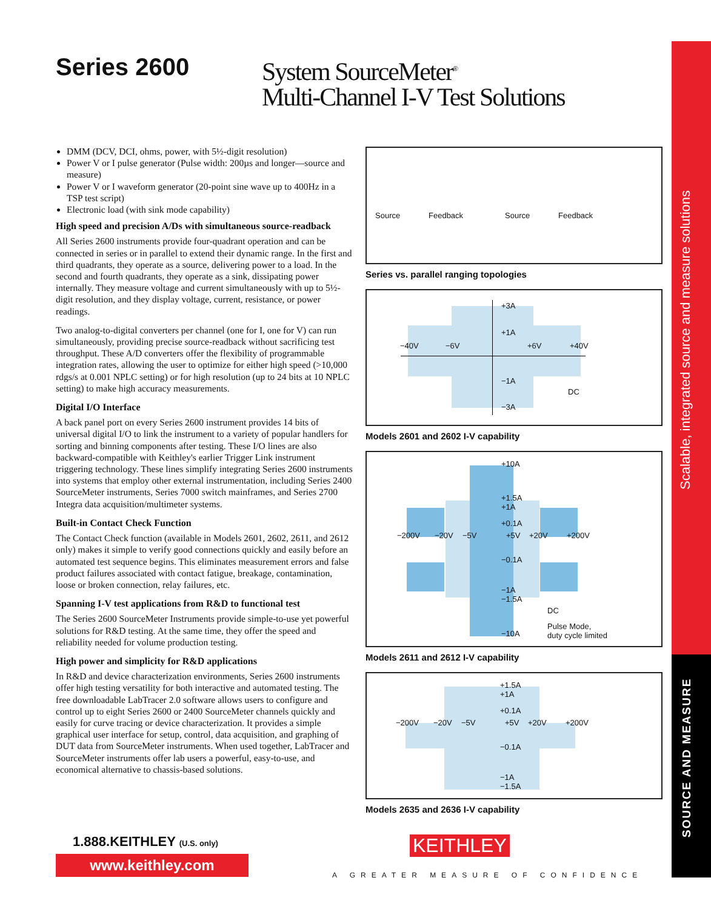Series 2600
System SourceMeter<sup>®</sup>
Multi-Channel I-V Test Solutions
DMM (DCV, DCI, ohms, power, with 5½-digit resolution)
Power V or I pulse generator (Pulse width: 200µs and longer—source and measure)
Power V or I waveform generator (20-point sine wave up to 400Hz in a TSP test script)
Electronic load (with sink mode capability)
High speed and precision A/Ds with simultaneous source-readback
All Series 2600 instruments provide four-quadrant operation and can be connected in series or in parallel to extend their dynamic range. In the first and third quadrants, they operate as a source, delivering power to a load. In the second and fourth quadrants, they operate as a sink, dissipating power internally. They measure voltage and current simultaneously with up to 5½-digit resolution, and they display voltage, current, resistance, or power readings.
Two analog-to-digital converters per channel (one for I, one for V) can run simultaneously, providing precise source-readback without sacrificing test throughput. These A/D converters offer the flexibility of programmable integration rates, allowing the user to optimize for either high speed (>10,000 rdgs/s at 0.001 NPLC setting) or for high resolution (up to 24 bits at 10 NPLC setting) to make high accuracy measurements.
Digital I/O Interface
A back panel port on every Series 2600 instrument provides 14 bits of universal digital I/O to link the instrument to a variety of popular handlers for sorting and binning components after testing. These I/O lines are also backward-compatible with Keithley's earlier Trigger Link instrument triggering technology. These lines simplify integrating Series 2600 instruments into systems that employ other external instrumentation, including Series 2400 SourceMeter instruments, Series 7000 switch mainframes, and Series 2700 Integra data acquisition/multimeter systems.
Built-in Contact Check Function
The Contact Check function (available in Models 2601, 2602, 2611, and 2612 only) makes it simple to verify good connections quickly and easily before an automated test sequence begins. This eliminates measurement errors and false product failures associated with contact fatigue, breakage, contamination, loose or broken connection, relay failures, etc.
Spanning I-V test applications from R&D to functional test
The Series 2600 SourceMeter Instruments provide simple-to-use yet powerful solutions for R&D testing. At the same time, they offer the speed and reliability needed for volume production testing.
High power and simplicity for R&D applications
In R&D and device characterization environments, Series 2600 instruments offer high testing versatility for both interactive and automated testing. The free downloadable LabTracer 2.0 software allows users to configure and control up to eight Series 2600 or 2400 SourceMeter channels quickly and easily for curve tracing or device characterization. It provides a simple graphical user interface for setup, control, data acquisition, and graphing of DUT data from SourceMeter instruments. When used together, LabTracer and SourceMeter instruments offer lab users a powerful, easy-to-use, and economical alternative to chassis-based solutions.
Source Feedback Source Feedback
Series vs. parallel ranging topologies
+3A
+1A
−40V −6V +6V +40V
−1A
−3A
DC
Models 2601 and 2602 I-V capability
+10A
+1.5A
+1A
+0.1A
−200V −20V −5V +5V +20V +200V
−0.1A
−1A
−1.5A
−10A
DC
Pulse Mode,
duty cycle limited
Models 2611 and 2612 I-V capability
+1.5A
+1A
+0.1A
−200V −20V −5V +5V +20V +200V
−0.1A
−1A
−1.5A
Models 2635 and 2636 I-V capability
1.888.KEITHLEY (U.S. only)
www.keithley.com
KEITHLEY
A GREATER MEASURE OF CONFIDENCE
Scalable, integrated source and measure solutions
SOURCE AND MEASURE